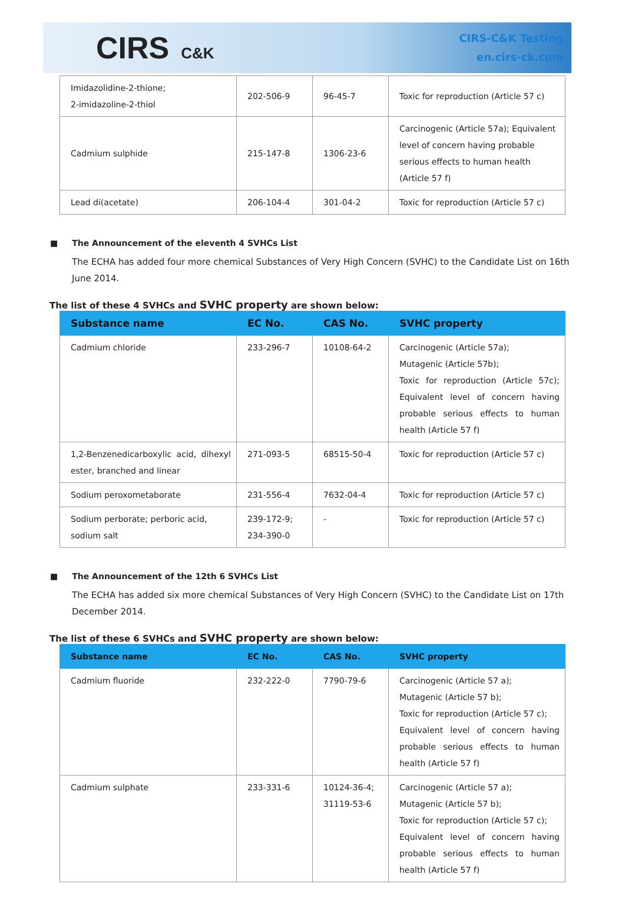CIRS C&K
CIRS-C&K Testing
en.cirs-ck.com
| Imidazolidine-2-thione; 2-imidazoline-2-thiol | 202-506-9 | 96-45-7 | Toxic for reproduction (Article 57 c) |
| Cadmium sulphide | 215-147-8 | 1306-23-6 | Carcinogenic (Article 57a); Equivalent level of concern having probable serious effects to human health (Article 57 f) |
| Lead di(acetate) | 206-104-4 | 301-04-2 | Toxic for reproduction (Article 57 c) |
■ The Announcement of the eleventh 4 SVHCs List
The ECHA has added four more chemical Substances of Very High Concern (SVHC) to the Candidate List on 16th June 2014.
The list of these 4 SVHCs and SVHC property are shown below:
| Substance name | EC No. | CAS No. | SVHC property |
| --- | --- | --- | --- |
| Cadmium chloride | 233-296-7 | 10108-64-2 | Carcinogenic (Article 57a); Mutagenic (Article 57b); Toxic for reproduction (Article 57c); Equivalent level of concern having probable serious effects to human health (Article 57 f) |
| 1,2-Benzenedicarboxylic acid, dihexyl ester, branched and linear | 271-093-5 | 68515-50-4 | Toxic for reproduction (Article 57 c) |
| Sodium peroxometaborate | 231-556-4 | 7632-04-4 | Toxic for reproduction (Article 57 c) |
| Sodium perborate; perboric acid, sodium salt | 239-172-9; 234-390-0 | - | Toxic for reproduction (Article 57 c) |
■ The Announcement of the 12th 6 SVHCs List
The ECHA has added six more chemical Substances of Very High Concern (SVHC) to the Candidate List on 17th December 2014.
The list of these 6 SVHCs and SVHC property are shown below:
| Substance name | EC No. | CAS No. | SVHC property |
| --- | --- | --- | --- |
| Cadmium fluoride | 232-222-0 | 7790-79-6 | Carcinogenic (Article 57 a); Mutagenic (Article 57 b); Toxic for reproduction (Article 57 c); Equivalent level of concern having probable serious effects to human health (Article 57 f) |
| Cadmium sulphate | 233-331-6 | 10124-36-4; 31119-53-6 | Carcinogenic (Article 57 a); Mutagenic (Article 57 b); Toxic for reproduction (Article 57 c); Equivalent level of concern having probable serious effects to human health (Article 57 f) |